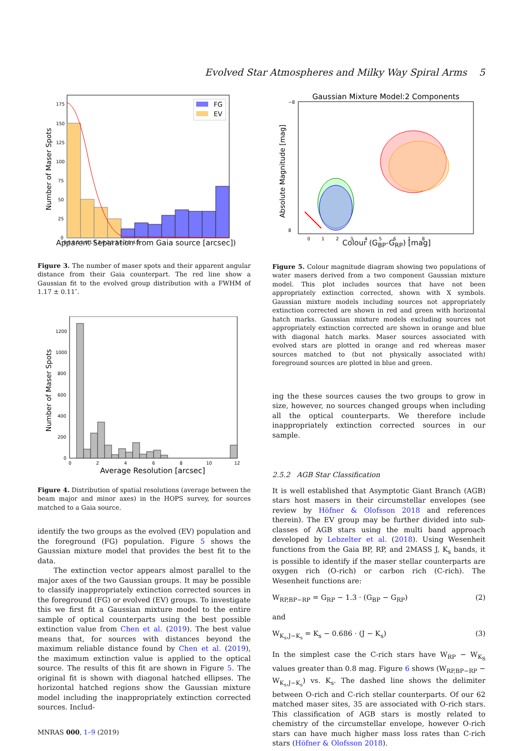Evolved Star Atmospheres and Milky Way Spiral Arms 5
FG
EV
175
150
125
100
75
50
25
0
0.0 0.5 1.0 1.5 2.0 2.5 3.0 3.5 4.0
Number of Maser Spots
Apparent Separation from Gaia source [arcsec])
Figure 3. The number of maser spots and their apparent angular distance from their Gaia counterpart. The red line show a Gaussian fit to the evolved group distribution with a FWHM of 1.17 ± 0.11″.
1200
1000
800
600
400
200
0
0
2
4
6
8
10
12
Number of Maser Spots
Average Resolution [arcsec]
Figure 4. Distribution of spatial resolutions (average between the beam major and minor axes) in the HOPS survey, for sources matched to a Gaia source.
identify the two groups as the evolved (EV) population and the foreground (FG) population. Figure 5 shows the Gaussian mixture model that provides the best fit to the data.
The extinction vector appears almost parallel to the major axes of the two Gaussian groups. It may be possible to classify inappropriately extinction corrected sources in the foreground (FG) or evolved (EV) groups. To investigate this we first fit a Gaussian mixture model to the entire sample of optical counterparts using the best possible extinction value from Chen et al. (2019). The best value means that, for sources with distances beyond the maximum reliable distance found by Chen et al. (2019), the maximum extinction value is applied to the optical source. The results of this fit are shown in Figure 5. The original fit is shown with diagonal hatched ellipses. The horizontal hatched regions show the Gaussian mixture model including the inappropriately extinction corrected sources. Includ-
MNRAS 000, 1–9 (2019)
Gaussian Mixture Model:2 Components
8
−8
0 1 2 3 4 5 6 7 8
Absolute Magnitude [mag]
Colour (G<sub>BP</sub>-G<sub>RP</sub>) [mag]
Figure 5. Colour magnitude diagram showing two populations of water masers derived from a two component Gaussian mixture model. This plot includes sources that have not been appropriately extinction corrected, shown with X symbols. Gaussian mixture models including sources not appropriately extinction corrected are shown in red and green with horizontal hatch marks. Gaussian mixture models excluding sources not appropriately extinction corrected are shown in orange and blue with diagonal hatch marks. Maser sources associated with evolved stars are plotted in orange and red whereas maser sources matched to (but not physically associated with) foreground sources are plotted in blue and green.
ing the these sources causes the two groups to grow in size, however, no sources changed groups when including all the optical counterparts. We therefore include inappropriately extinction corrected sources in our sample.
2.5.2 AGB Star Classification
It is well established that Asymptotic Giant Branch (AGB) stars host masers in their circumstellar envelopes (see review by Höfner & Olofsson 2018 and references therein). The EV group may be further divided into sub-classes of AGB stars using the multi band approach developed by Lebzelter et al. (2018). Using Wesenheit functions from the Gaia BP, RP, and 2MASS J, K<sub>s</sub> bands, it is possible to identify if the maser stellar counterparts are oxygen rich (O-rich) or carbon rich (C-rich). The Wesenheit functions are:
W<sub>RP,BP−RP</sub> = G<sub>RP</sub> − 1.3 · (G<sub>BP</sub> − G<sub>RP</sub>) (2)
and
W<sub>K<sub>s</sub>,J−K<sub>s</sub></sub> = K<sub>s</sub> − 0.686 · (J − K<sub>s</sub>) (3)
In the simplest case the C-rich stars have W<sub>RP</sub> − W<sub>K<sub>S</sub></sub> values greater than 0.8 mag. Figure 6 shows (W<sub>RP,BP−RP</sub> − W<sub>K<sub>s</sub>,J−K<sub>s</sub></sub>) vs. K<sub>s</sub>. The dashed line shows the delimiter between O-rich and C-rich stellar counterparts. Of our 62 matched maser sites, 35 are associated with O-rich stars. This classification of AGB stars is mostly related to chemistry of the circumstellar envelope, however O-rich stars can have much higher mass loss rates than C-rich stars (Höfner & Olofsson 2018).